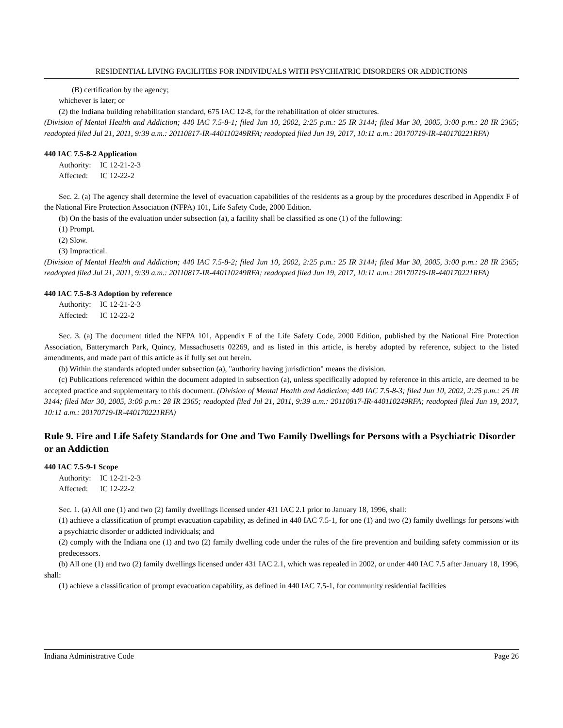RESIDENTIAL LIVING FACILITIES FOR INDIVIDUALS WITH PSYCHIATRIC DISORDERS OR ADDICTIONS
(B) certification by the agency;
whichever is later; or
(2) the Indiana building rehabilitation standard, 675 IAC 12-8, for the rehabilitation of older structures.
(Division of Mental Health and Addiction; 440 IAC 7.5-8-1; filed Jun 10, 2002, 2:25 p.m.: 25 IR 3144; filed Mar 30, 2005, 3:00 p.m.: 28 IR 2365; readopted filed Jul 21, 2011, 9:39 a.m.: 20110817-IR-440110249RFA; readopted filed Jun 19, 2017, 10:11 a.m.: 20170719-IR-440170221RFA)
440 IAC 7.5-8-2 Application
Authority: IC 12-21-2-3
Affected: IC 12-22-2
Sec. 2. (a) The agency shall determine the level of evacuation capabilities of the residents as a group by the procedures described in Appendix F of the National Fire Protection Association (NFPA) 101, Life Safety Code, 2000 Edition.
(b) On the basis of the evaluation under subsection (a), a facility shall be classified as one (1) of the following:
(1) Prompt.
(2) Slow.
(3) Impractical.
(Division of Mental Health and Addiction; 440 IAC 7.5-8-2; filed Jun 10, 2002, 2:25 p.m.: 25 IR 3144; filed Mar 30, 2005, 3:00 p.m.: 28 IR 2365; readopted filed Jul 21, 2011, 9:39 a.m.: 20110817-IR-440110249RFA; readopted filed Jun 19, 2017, 10:11 a.m.: 20170719-IR-440170221RFA)
440 IAC 7.5-8-3 Adoption by reference
Authority: IC 12-21-2-3
Affected: IC 12-22-2
Sec. 3. (a) The document titled the NFPA 101, Appendix F of the Life Safety Code, 2000 Edition, published by the National Fire Protection Association, Batterymarch Park, Quincy, Massachusetts 02269, and as listed in this article, is hereby adopted by reference, subject to the listed amendments, and made part of this article as if fully set out herein.
(b) Within the standards adopted under subsection (a), "authority having jurisdiction" means the division.
(c) Publications referenced within the document adopted in subsection (a), unless specifically adopted by reference in this article, are deemed to be accepted practice and supplementary to this document. (Division of Mental Health and Addiction; 440 IAC 7.5-8-3; filed Jun 10, 2002, 2:25 p.m.: 25 IR 3144; filed Mar 30, 2005, 3:00 p.m.: 28 IR 2365; readopted filed Jul 21, 2011, 9:39 a.m.: 20110817-IR-440110249RFA; readopted filed Jun 19, 2017, 10:11 a.m.: 20170719-IR-440170221RFA)
Rule 9. Fire and Life Safety Standards for One and Two Family Dwellings for Persons with a Psychiatric Disorder or an Addiction
440 IAC 7.5-9-1 Scope
Authority: IC 12-21-2-3
Affected: IC 12-22-2
Sec. 1. (a) All one (1) and two (2) family dwellings licensed under 431 IAC 2.1 prior to January 18, 1996, shall:
(1) achieve a classification of prompt evacuation capability, as defined in 440 IAC 7.5-1, for one (1) and two (2) family dwellings for persons with a psychiatric disorder or addicted individuals; and
(2) comply with the Indiana one (1) and two (2) family dwelling code under the rules of the fire prevention and building safety commission or its predecessors.
(b) All one (1) and two (2) family dwellings licensed under 431 IAC 2.1, which was repealed in 2002, or under 440 IAC 7.5 after January 18, 1996, shall:
(1) achieve a classification of prompt evacuation capability, as defined in 440 IAC 7.5-1, for community residential facilities
Indiana Administrative Code Page 26